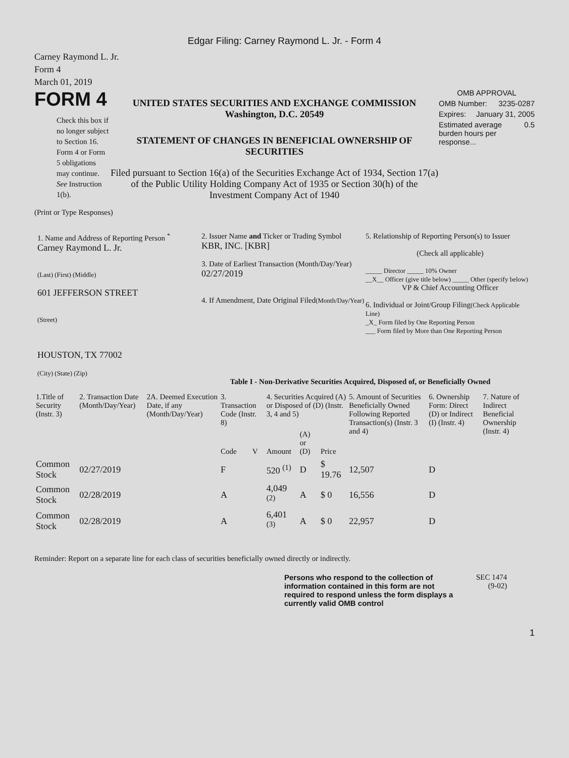Edgar Filing: Carney Raymond L. Jr. - Form 4
Carney Raymond L. Jr.
Form 4
March 01, 2019
FORM 4
Check this box if no longer subject to Section 16. Form 4 or Form 5 obligations may continue. See Instruction 1(b).
UNITED STATES SECURITIES AND EXCHANGE COMMISSION
Washington, D.C. 20549
STATEMENT OF CHANGES IN BENEFICIAL OWNERSHIP OF SECURITIES
Filed pursuant to Section 16(a) of the Securities Exchange Act of 1934, Section 17(a) of the Public Utility Holding Company Act of 1935 or Section 30(h) of the Investment Company Act of 1940
OMB APPROVAL
OMB Number: 3235-0287
Expires: January 31, 2005
Estimated average burden hours per response... 0.5
(Print or Type Responses)
1. Name and Address of Reporting Person <sup>*</sup>
Carney Raymond L. Jr.
(Last) (First) (Middle)
601 JEFFERSON STREET
(Street)
HOUSTON, TX 77002
(City) (State) (Zip)
2. Issuer Name and Ticker or Trading Symbol
KBR, INC. [KBR]
3. Date of Earliest Transaction (Month/Day/Year)
02/27/2019
4. If Amendment, Date Original Filed(Month/Day/Year)
5. Relationship of Reporting Person(s) to Issuer
(Check all applicable)
_____ Director _____ 10% Owner
__X__ Officer (give title below) _____ Other (specify below)
VP & Chief Accounting Officer
6. Individual or Joint/Group Filing(Check Applicable Line)
_X_ Form filed by One Reporting Person
___ Form filed by More than One Reporting Person
Table I - Non-Derivative Securities Acquired, Disposed of, or Beneficially Owned
| 1.Title of Security (Instr. 3) | 2. Transaction Date (Month/Day/Year) | 2A. Deemed Execution Date, if any (Month/Day/Year) | 3. Transaction Code (Instr. 8) | | 4. Securities Acquired (A) or Disposed of (D) (Instr. 3, 4 and 5) | | | 5. Amount of Securities Beneficially Owned Following Reported Transaction(s) (Instr. 3 and 4) | 6. Ownership Form: Direct (D) or Indirect (I) (Instr. 4) | 7. Nature of Indirect Beneficial Ownership (Instr. 4) |
| --- | --- | --- | --- | --- | --- | --- | --- | --- | --- | --- |
| | | | Code | V | Amount | (A) or (D) | Price | | | |
| Common Stock | 02/27/2019 | | F | | 520 <sup>(1)</sup> | D | $ 19.76 | 12,507 | D | |
| Common Stock | 02/28/2019 | | A | | 4,049 <sup>(2)</sup> | A | $ 0 | 16,556 | D | |
| Common Stock | 02/28/2019 | | A | | 6,401 <sup>(3)</sup> | A | $ 0 | 22,957 | D | |
Reminder: Report on a separate line for each class of securities beneficially owned directly or indirectly.
Persons who respond to the collection of information contained in this form are not required to respond unless the form displays a currently valid OMB control
SEC 1474
(9-02)
1